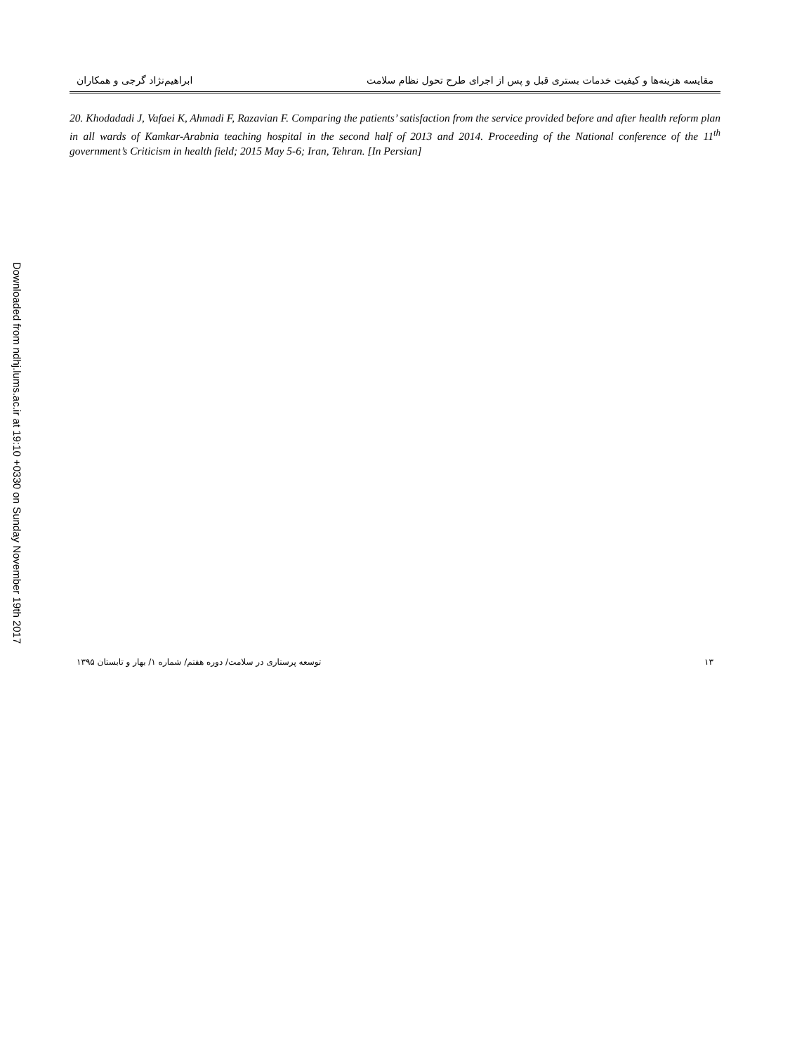Downloaded from ndhj.lums.ac.ir at 19:10 +0330 on Sunday November 19th 2017
مقایسه هزینه‌ها و کیفیت خدمات بستری قبل و پس از اجرای طرح تحول نظام سلامت ابراهیم‌نژاد گرجی و همکاران
20. Khodadadi J, Vafaei K, Ahmadi F, Razavian F. Comparing the patients’ satisfaction from the service provided before and after health reform plan in all wards of Kamkar-Arabnia teaching hospital in the second half of 2013 and 2014. Proceeding of the National conference of the 11<sup>th</sup> government’s Criticism in health field; 2015 May 5-6; Iran, Tehran. [In Persian]
۱۳ توسعه پرستاری در سلامت/ دوره هفتم/ شماره ۱/ بهار و تابستان ۱۳۹۵